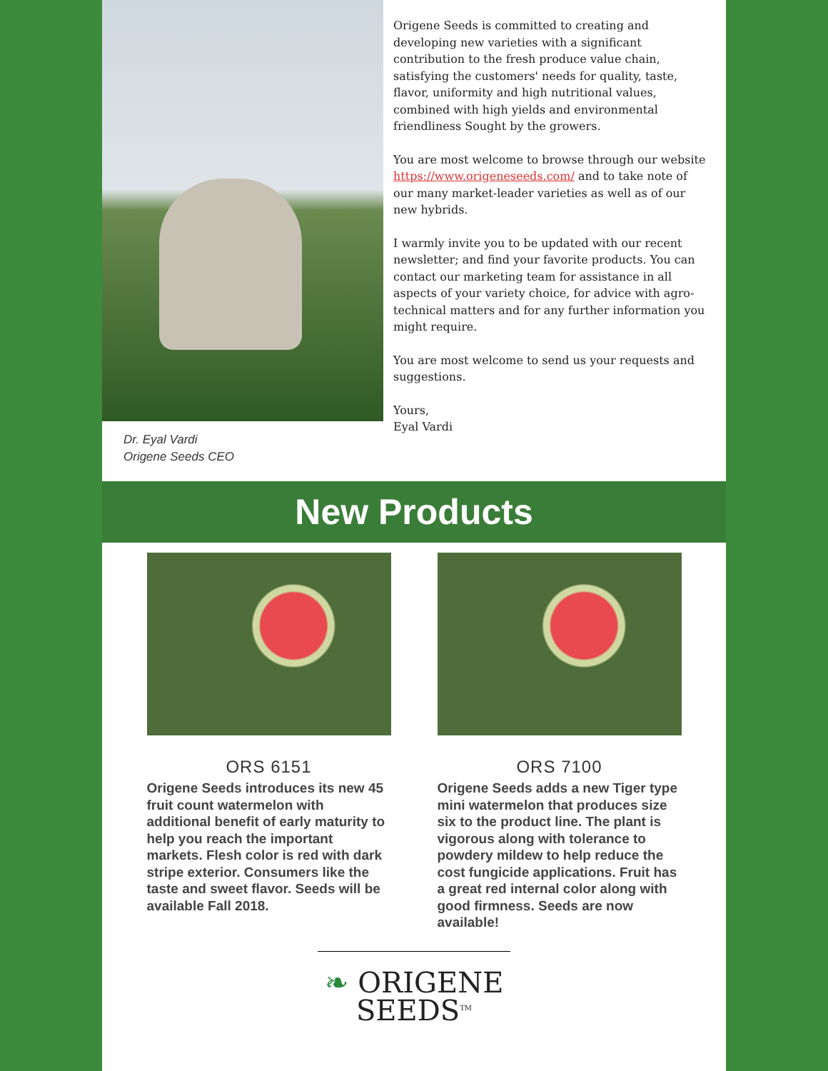Dr. Eyal Vardi
Origene Seeds CEO
Origene Seeds is committed to creating and developing new varieties with a significant contribution to the fresh produce value chain, satisfying the customers' needs for quality, taste, flavor, uniformity and high nutritional values, combined with high yields and environmental friendliness Sought by the growers.
You are most welcome to browse through our website https://www.origeneseeds.com/ and to take note of our many market-leader varieties as well as of our new hybrids.
I warmly invite you to be updated with our recent newsletter; and find your favorite products. You can contact our marketing team for assistance in all aspects of your variety choice, for advice with agro-technical matters and for any further information you might require.
You are most welcome to send us your requests and suggestions.
Yours,
Eyal Vardi
New Products
ORS 6151
Origene Seeds introduces its new 45 fruit count watermelon with additional benefit of early maturity to help you reach the important markets. Flesh color is red with dark stripe exterior. Consumers like the taste and sweet flavor. Seeds will be available Fall 2018.
ORS 7100
Origene Seeds adds a new Tiger type mini watermelon that produces size six to the product line. The plant is vigorous along with tolerance to powdery mildew to help reduce the cost fungicide applications. Fruit has a great red internal color along with good firmness. Seeds are now available!
❧ ORIGENE
SEEDS<sup>TM</sup>